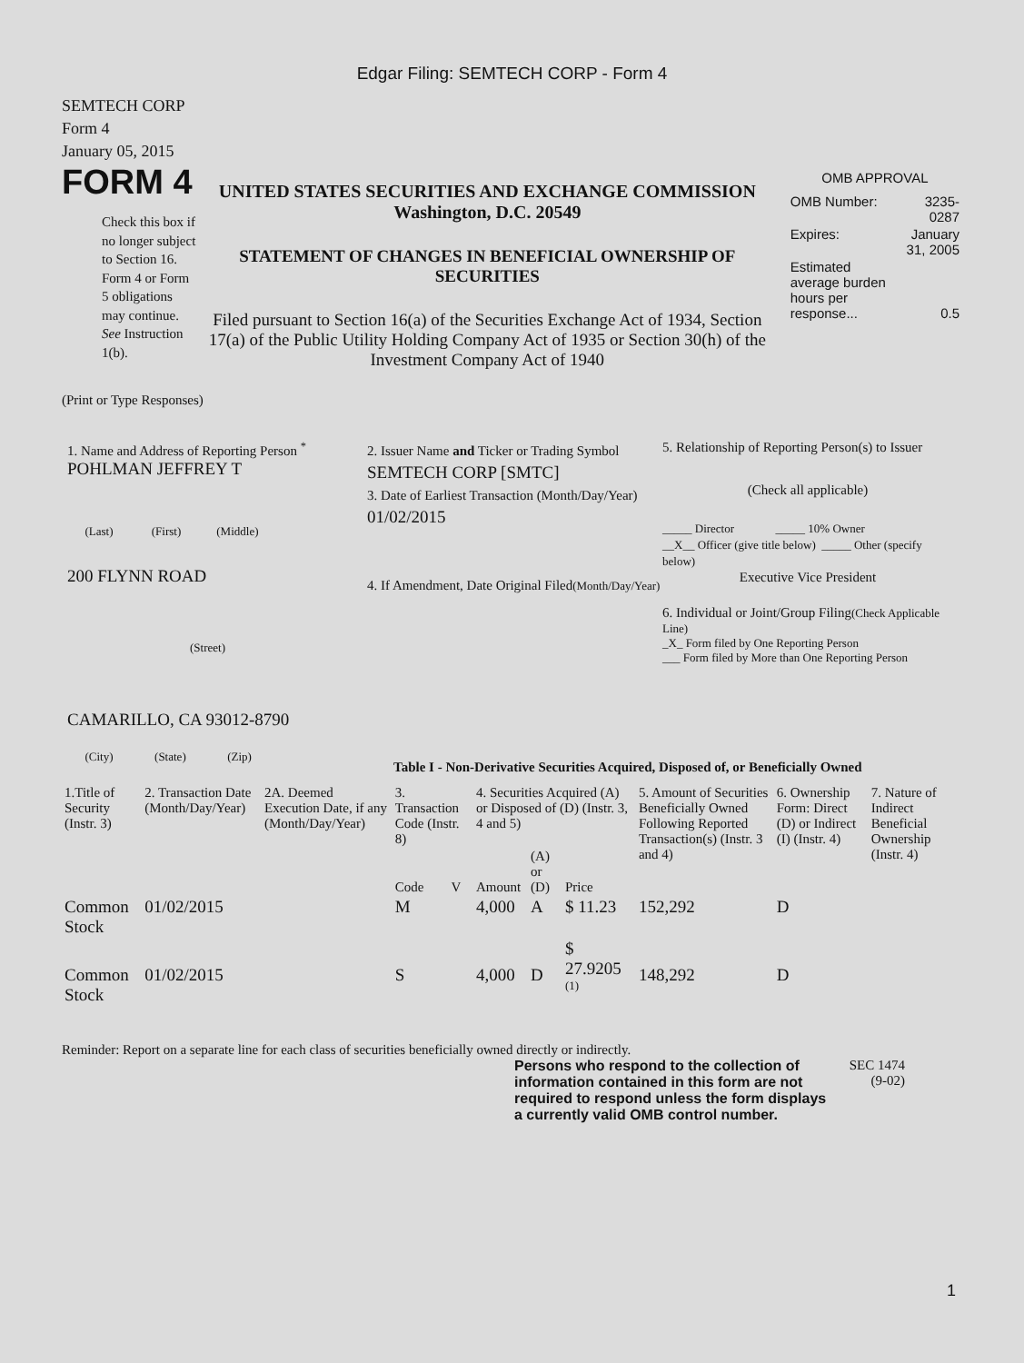Edgar Filing: SEMTECH CORP - Form 4
SEMTECH CORP
Form 4
January 05, 2015
FORM 4
Check this box if no longer subject to Section 16. Form 4 or Form 5 obligations may continue. See Instruction 1(b).
UNITED STATES SECURITIES AND EXCHANGE COMMISSION
Washington, D.C. 20549
STATEMENT OF CHANGES IN BENEFICIAL OWNERSHIP OF SECURITIES
Filed pursuant to Section 16(a) of the Securities Exchange Act of 1934, Section 17(a) of the Public Utility Holding Company Act of 1935 or Section 30(h) of the Investment Company Act of 1940
OMB APPROVAL
| OMB Number: | 3235-0287 |
| Expires: | January 31, 2005 |
| Estimated average burden hours per response... | 0.5 |
(Print or Type Responses)
1. Name and Address of Reporting Person <sup>*</sup>
POHLMAN JEFFREY T
(Last) (First) (Middle)
200 FLYNN ROAD
(Street)
CAMARILLO, CA 93012-8790
(City) (State) (Zip)
2. Issuer Name and Ticker or Trading Symbol
SEMTECH CORP [SMTC]
3. Date of Earliest Transaction (Month/Day/Year)
01/02/2015
4. If Amendment, Date Original Filed(Month/Day/Year)
5. Relationship of Reporting Person(s) to Issuer
(Check all applicable)
_____ Director _____ 10% Owner
__X__ Officer (give title below) _____ Other (specify below)
Executive Vice President
6. Individual or Joint/Group Filing(Check Applicable Line)
_X_ Form filed by One Reporting Person
___ Form filed by More than One Reporting Person
Table I - Non-Derivative Securities Acquired, Disposed of, or Beneficially Owned
| 1.Title of Security (Instr. 3) | 2. Transaction Date (Month/Day/Year) | 2A. Deemed Execution Date, if any (Month/Day/Year) | 3. Transaction Code (Instr. 8) | | 4. Securities Acquired (A) or Disposed of (D) (Instr. 3, 4 and 5) | | | 5. Amount of Securities Beneficially Owned Following Reported Transaction(s) (Instr. 3 and 4) | 6. Ownership Form: Direct (D) or Indirect (I) (Instr. 4) | 7. Nature of Indirect Beneficial Ownership (Instr. 4) |
| --- | --- | --- | --- | --- | --- | --- | --- | --- | --- | --- |
| | | | Code | V | Amount | (A) or (D) | Price | | | |
| Common Stock | 01/02/2015 | | M | | 4,000 | A | $ 11.23 | 152,292 | D | |
| Common Stock | 01/02/2015 | | S | | 4,000 | D | $ 27.9205 <sup>(1)</sup> | 148,292 | D | |
Reminder: Report on a separate line for each class of securities beneficially owned directly or indirectly.
Persons who respond to the collection of information contained in this form are not required to respond unless the form displays a currently valid OMB control number.
SEC 1474
(9-02)
1